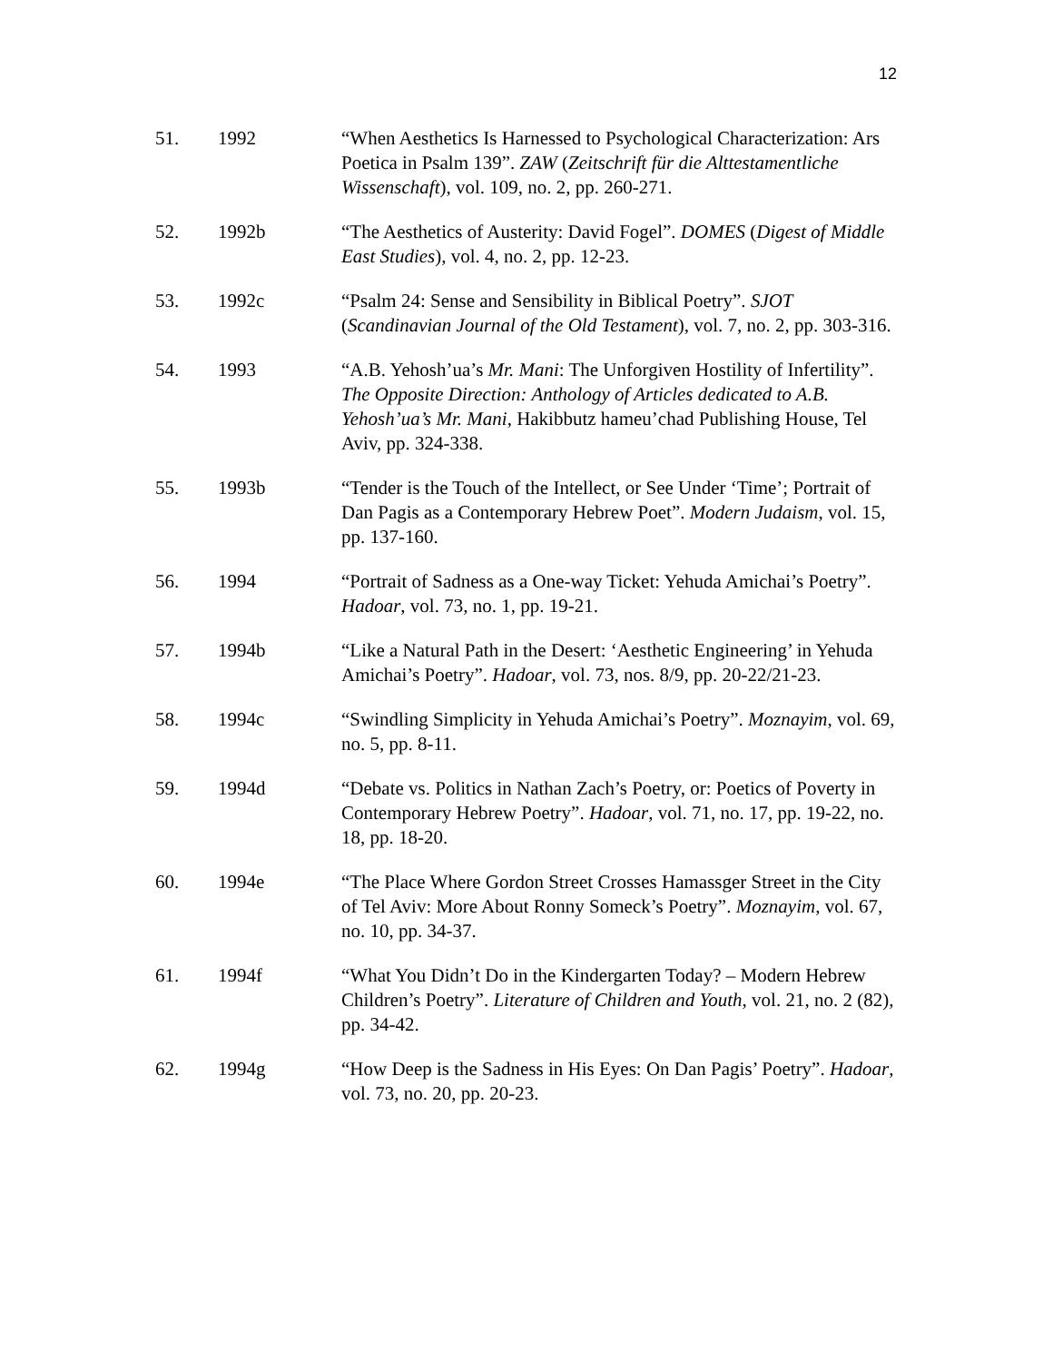12
51. 1992 “When Aesthetics Is Harnessed to Psychological Characterization: Ars Poetica in Psalm 139”. ZAW (Zeitschrift für die Alttestamentliche Wissenschaft), vol. 109, no. 2, pp. 260-271.
52. 1992b “The Aesthetics of Austerity: David Fogel”. DOMES (Digest of Middle East Studies), vol. 4, no. 2, pp. 12-23.
53. 1992c “Psalm 24: Sense and Sensibility in Biblical Poetry”. SJOT (Scandinavian Journal of the Old Testament), vol. 7, no. 2, pp. 303-316.
54. 1993 “A.B. Yehosh’ua’s Mr. Mani: The Unforgiven Hostility of Infertility”. The Opposite Direction: Anthology of Articles dedicated to A.B. Yehosh’ua’s Mr. Mani, Hakibbutz hameu’chad Publishing House, Tel Aviv, pp. 324-338.
55. 1993b “Tender is the Touch of the Intellect, or See Under ‘Time’; Portrait of Dan Pagis as a Contemporary Hebrew Poet”. Modern Judaism, vol. 15, pp. 137-160.
56. 1994 “Portrait of Sadness as a One-way Ticket: Yehuda Amichai’s Poetry”. Hadoar, vol. 73, no. 1, pp. 19-21.
57. 1994b “Like a Natural Path in the Desert: ‘Aesthetic Engineering’ in Yehuda Amichai’s Poetry”. Hadoar, vol. 73, nos. 8/9, pp. 20-22/21-23.
58. 1994c “Swindling Simplicity in Yehuda Amichai’s Poetry”. Moznayim, vol. 69, no. 5, pp. 8-11.
59. 1994d “Debate vs. Politics in Nathan Zach’s Poetry, or: Poetics of Poverty in Contemporary Hebrew Poetry”. Hadoar, vol. 71, no. 17, pp. 19-22, no. 18, pp. 18-20.
60. 1994e “The Place Where Gordon Street Crosses Hamassger Street in the City of Tel Aviv: More About Ronny Someck’s Poetry”. Moznayim, vol. 67, no. 10, pp. 34-37.
61. 1994f “What You Didn’t Do in the Kindergarten Today? – Modern Hebrew Children’s Poetry”. Literature of Children and Youth, vol. 21, no. 2 (82), pp. 34-42.
62. 1994g “How Deep is the Sadness in His Eyes: On Dan Pagis’ Poetry”. Hadoar, vol. 73, no. 20, pp. 20-23.